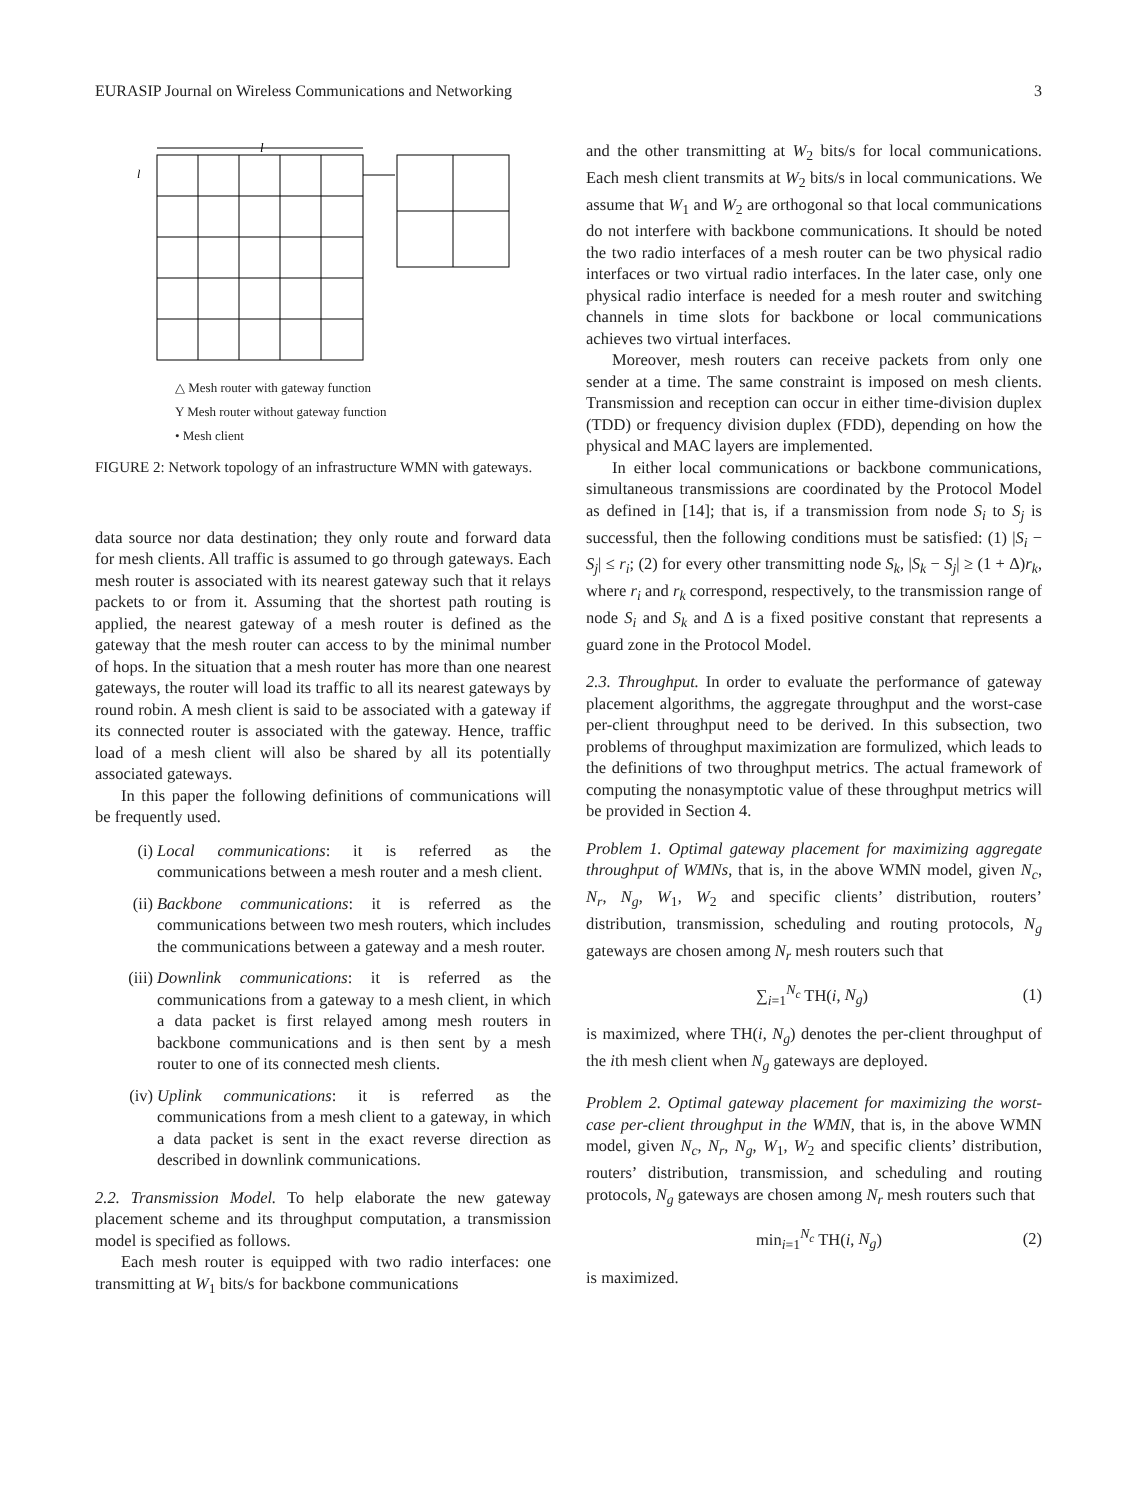EURASIP Journal on Wireless Communications and Networking 3
l
l
△ Mesh router with gateway function
Y Mesh router without gateway function
• Mesh client
FIGURE 2: Network topology of an infrastructure WMN with gateways.
data source nor data destination; they only route and forward data for mesh clients. All traffic is assumed to go through gateways. Each mesh router is associated with its nearest gateway such that it relays packets to or from it. Assuming that the shortest path routing is applied, the nearest gateway of a mesh router is defined as the gateway that the mesh router can access to by the minimal number of hops. In the situation that a mesh router has more than one nearest gateways, the router will load its traffic to all its nearest gateways by round robin. A mesh client is said to be associated with a gateway if its connected router is associated with the gateway. Hence, traffic load of a mesh client will also be shared by all its potentially associated gateways.
In this paper the following definitions of communications will be frequently used.
(i) Local communications: it is referred as the communications between a mesh router and a mesh client.
(ii) Backbone communications: it is referred as the communications between two mesh routers, which includes the communications between a gateway and a mesh router.
(iii) Downlink communications: it is referred as the communications from a gateway to a mesh client, in which a data packet is first relayed among mesh routers in backbone communications and is then sent by a mesh router to one of its connected mesh clients.
(iv) Uplink communications: it is referred as the communications from a mesh client to a gateway, in which a data packet is sent in the exact reverse direction as described in downlink communications.
2.2. Transmission Model. To help elaborate the new gateway placement scheme and its throughput computation, a transmission model is specified as follows.
Each mesh router is equipped with two radio interfaces: one transmitting at W<sub>1</sub> bits/s for backbone communications
and the other transmitting at W<sub>2</sub> bits/s for local communications. Each mesh client transmits at W<sub>2</sub> bits/s in local communications. We assume that W<sub>1</sub> and W<sub>2</sub> are orthogonal so that local communications do not interfere with backbone communications. It should be noted the two radio interfaces of a mesh router can be two physical radio interfaces or two virtual radio interfaces. In the later case, only one physical radio interface is needed for a mesh router and switching channels in time slots for backbone or local communications achieves two virtual interfaces.
Moreover, mesh routers can receive packets from only one sender at a time. The same constraint is imposed on mesh clients. Transmission and reception can occur in either time-division duplex (TDD) or frequency division duplex (FDD), depending on how the physical and MAC layers are implemented.
In either local communications or backbone communications, simultaneous transmissions are coordinated by the Protocol Model as defined in [14]; that is, if a transmission from node S<sub>i</sub> to S<sub>j</sub> is successful, then the following conditions must be satisfied: (1) |S<sub>i</sub> − S<sub>j</sub>| ≤ r<sub>i</sub>; (2) for every other transmitting node S<sub>k</sub>, |S<sub>k</sub> − S<sub>j</sub>| ≥ (1 + Δ)r<sub>k</sub>, where r<sub>i</sub> and r<sub>k</sub> correspond, respectively, to the transmission range of node S<sub>i</sub> and S<sub>k</sub> and Δ is a fixed positive constant that represents a guard zone in the Protocol Model.
2.3. Throughput. In order to evaluate the performance of gateway placement algorithms, the aggregate throughput and the worst-case per-client throughput need to be derived. In this subsection, two problems of throughput maximization are formulized, which leads to the definitions of two throughput metrics. The actual framework of computing the nonasymptotic value of these throughput metrics will be provided in Section 4.
Problem 1. Optimal gateway placement for maximizing aggregate throughput of WMNs, that is, in the above WMN model, given N<sub>c</sub>, N<sub>r</sub>, N<sub>g</sub>, W<sub>1</sub>, W<sub>2</sub> and specific clients’ distribution, routers’ distribution, transmission, scheduling and routing protocols, N<sub>g</sub> gateways are chosen among N<sub>r</sub> mesh routers such that
∑<sub>i=1</sub><sup>N<sub>c</sub></sup> TH(i, N<sub>g</sub>) (1)
is maximized, where TH(i, N<sub>g</sub>) denotes the per-client throughput of the ith mesh client when N<sub>g</sub> gateways are deployed.
Problem 2. Optimal gateway placement for maximizing the worst-case per-client throughput in the WMN, that is, in the above WMN model, given N<sub>c</sub>, N<sub>r</sub>, N<sub>g</sub>, W<sub>1</sub>, W<sub>2</sub> and specific clients’ distribution, routers’ distribution, transmission, and scheduling and routing protocols, N<sub>g</sub> gateways are chosen among N<sub>r</sub> mesh routers such that
min<sub>i=1</sub><sup>N<sub>c</sub></sup> TH(i, N<sub>g</sub>) (2)
is maximized.